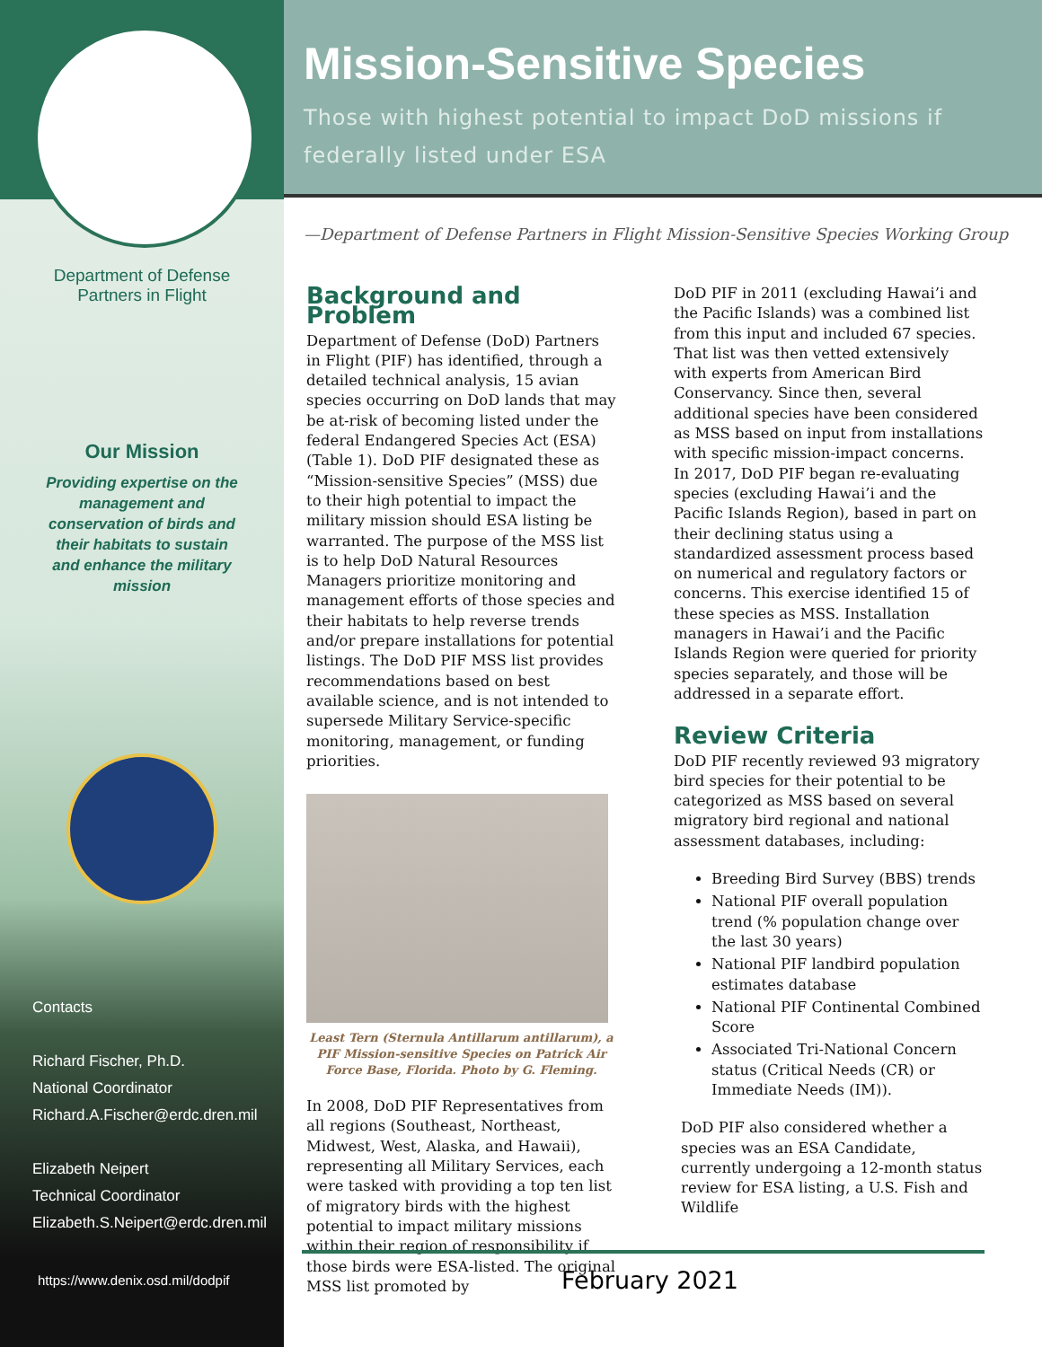Department of Defense
Partners in Flight
Our Mission
Providing expertise on the management and conservation of birds and their habitats to sustain and enhance the military mission
Contacts
Richard Fischer, Ph.D.
National Coordinator
Richard.A.Fischer@erdc.dren.mil
Elizabeth Neipert
Technical Coordinator
Elizabeth.S.Neipert@erdc.dren.mil
https://www.denix.osd.mil/dodpif
Mission-Sensitive Species
Those with highest potential to impact DoD missions if federally listed under ESA
—Department of Defense Partners in Flight Mission-Sensitive Species Working Group
Background and Problem
Department of Defense (DoD) Partners in Flight (PIF) has identified, through a detailed technical analysis, 15 avian species occurring on DoD lands that may be at-risk of becoming listed under the federal Endangered Species Act (ESA) (Table 1). DoD PIF designated these as “Mission-sensitive Species” (MSS) due to their high potential to impact the military mission should ESA listing be warranted. The purpose of the MSS list is to help DoD Natural Resources Managers prioritize monitoring and management efforts of those species and their habitats to help reverse trends and/or prepare installations for potential listings. The DoD PIF MSS list provides recommendations based on best available science, and is not intended to supersede Military Service-specific monitoring, management, or funding priorities.
Least Tern (Sternula Antillarum antillarum), a PIF Mission-sensitive Species on Patrick Air Force Base, Florida. Photo by G. Fleming.
In 2008, DoD PIF Representatives from all regions (Southeast, Northeast, Midwest, West, Alaska, and Hawaii), representing all Military Services, each were tasked with providing a top ten list of migratory birds with the highest potential to impact military missions within their region of responsibility if those birds were ESA-listed. The original MSS list promoted by
DoD PIF in 2011 (excluding Hawai’i and the Pacific Islands) was a combined list from this input and included 67 species. That list was then vetted extensively with experts from American Bird Conservancy. Since then, several additional species have been considered as MSS based on input from installations with specific mission-impact concerns. In 2017, DoD PIF began re-evaluating species (excluding Hawai’i and the Pacific Islands Region), based in part on their declining status using a standardized assessment process based on numerical and regulatory factors or concerns. This exercise identified 15 of these species as MSS. Installation managers in Hawai’i and the Pacific Islands Region were queried for priority species separately, and those will be addressed in a separate effort.
Review Criteria
DoD PIF recently reviewed 93 migratory bird species for their potential to be categorized as MSS based on several migratory bird regional and national assessment databases, including:
Breeding Bird Survey (BBS) trends
National PIF overall population trend (% population change over the last 30 years)
National PIF landbird population estimates database
National PIF Continental Combined Score
Associated Tri-National Concern status (Critical Needs (CR) or Immediate Needs (IM)).
DoD PIF also considered whether a species was an ESA Candidate, currently undergoing a 12-month status review for ESA listing, a U.S. Fish and Wildlife
February 2021